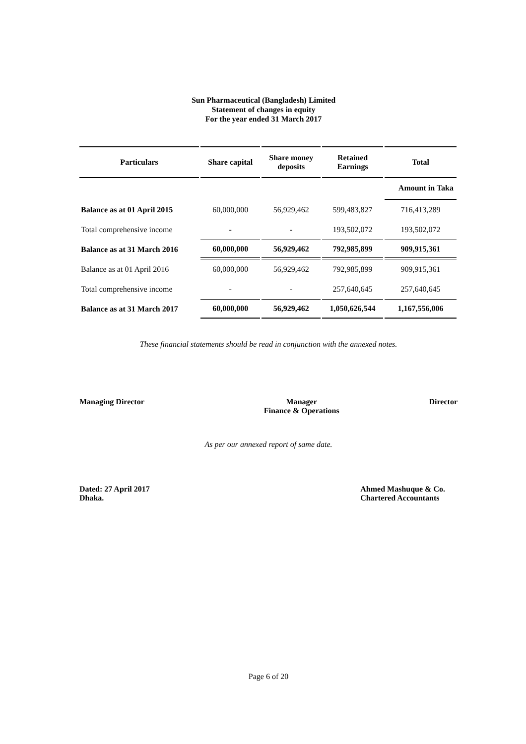Sun Pharmaceutical (Bangladesh) Limited
Statement of changes in equity
For the year ended 31 March 2017
| | | | | Amount in Taka |
| Particulars | Share capital | Share money deposits | Retained Earnings | Total |
| Balance as at 01 April 2015 | 60,000,000 | 56,929,462 | 599,483,827 | 716,413,289 |
| Total comprehensive income | - | - | 193,502,072 | 193,502,072 |
| Balance as at 31 March 2016 | 60,000,000 | 56,929,462 | 792,985,899 | 909,915,361 |
| Balance as at 01 April 2016 | 60,000,000 | 56,929,462 | 792,985,899 | 909,915,361 |
| Total comprehensive income | - | - | 257,640,645 | 257,640,645 |
| Balance as at 31 March 2017 | 60,000,000 | 56,929,462 | 1,050,626,544 | 1,167,556,006 |
These financial statements should be read in conjunction with the annexed notes.
Managing Director Manager
Finance & Operations
Director
As per our annexed report of same date.
Dated: 27 April 2017
Dhaka.
Ahmed Mashuque & Co.
Chartered Accountants
Page 6 of 20